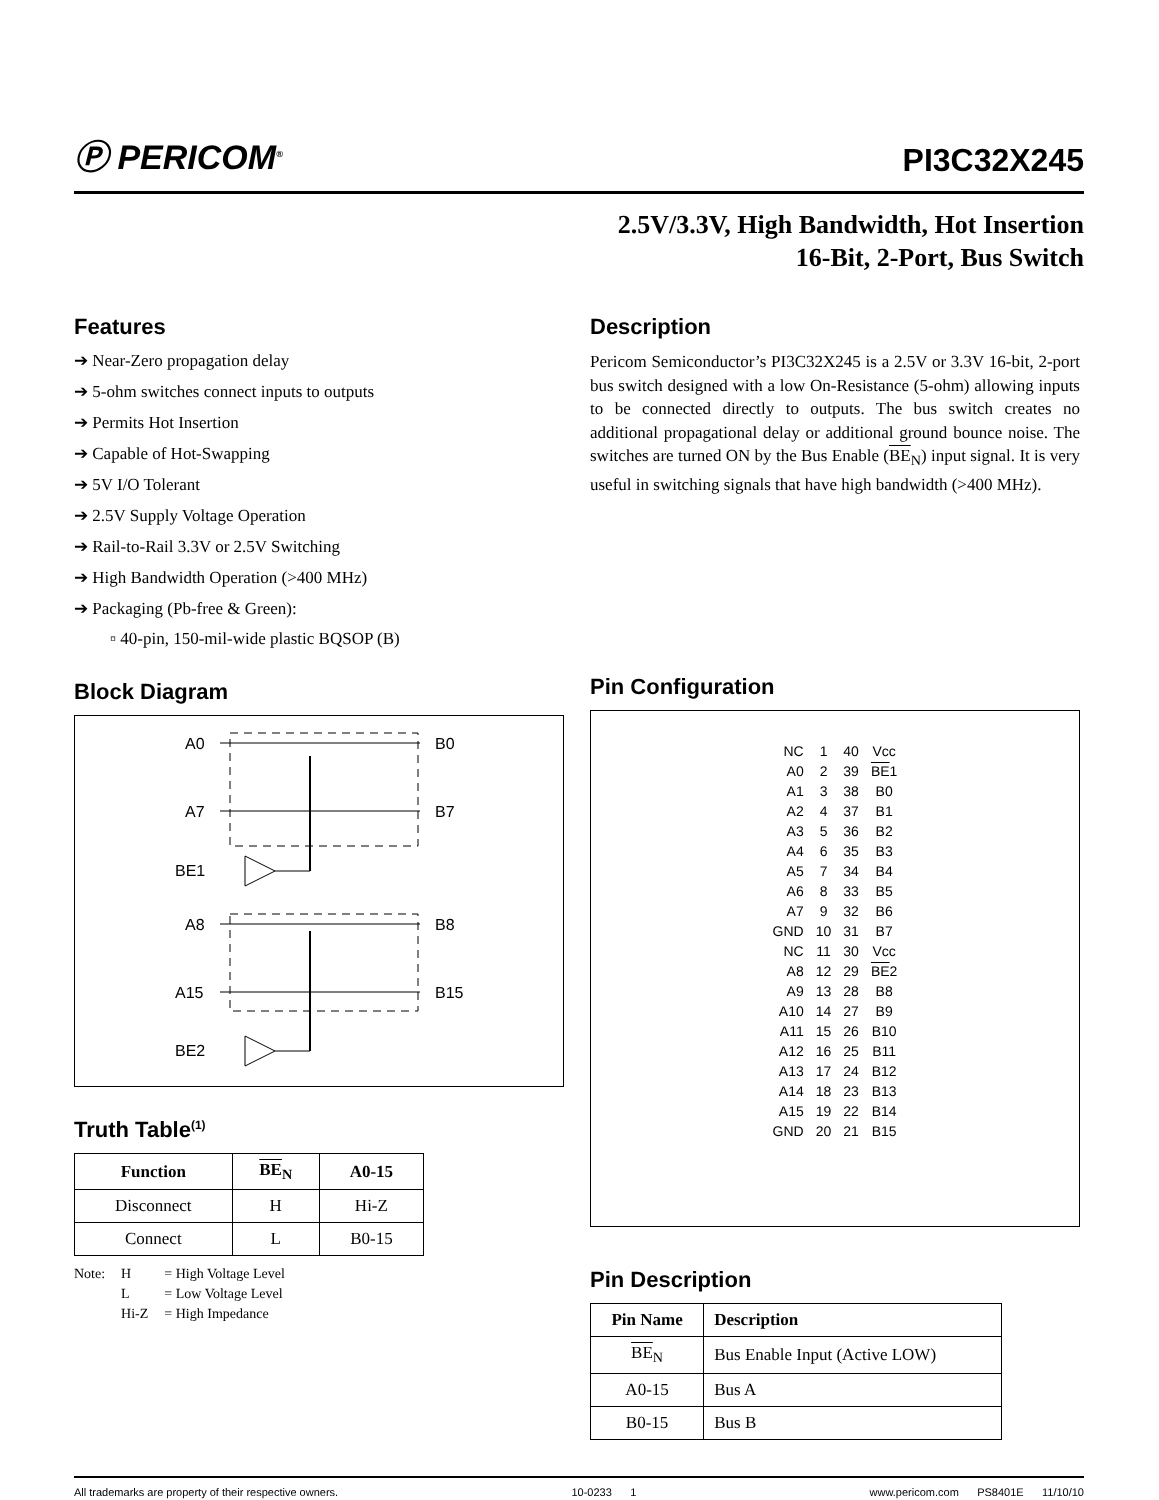Ⓟ PERICOM<sup>®</sup>
PI3C32X245
2.5V/3.3V, High Bandwidth, Hot Insertion
16-Bit, 2-Port, Bus Switch
Features
➔ Near-Zero propagation delay
➔ 5-ohm switches connect inputs to outputs
➔ Permits Hot Insertion
➔ Capable of Hot-Swapping
➔ 5V I/O Tolerant
➔ 2.5V Supply Voltage Operation
➔ Rail-to-Rail 3.3V or 2.5V Switching
➔ High Bandwidth Operation (>400 MHz)
➔ Packaging (Pb-free & Green):
▫ 40-pin, 150-mil-wide plastic BQSOP (B)
Block Diagram
A0
B0
A7
B7
BE1
A8
B8
A15
B15
BE2
Truth Table<sup>(1)</sup>
| Function | BE<sub>N</sub> | A0-15 |
| --- | --- | --- |
| Disconnect | H | Hi-Z |
| Connect | L | B0-15 |
| Note: | H | = High Voltage Level |
| | L | = Low Voltage Level |
| | Hi-Z | = High Impedance |
Description
Pericom Semiconductor’s PI3C32X245 is a 2.5V or 3.3V 16-bit, 2-port bus switch designed with a low On-Resistance (5-ohm) allowing inputs to be connected directly to outputs. The bus switch creates no additional propagational delay or additional ground bounce noise. The switches are turned ON by the Bus Enable (BE<sub>N</sub>) input signal. It is very useful in switching signals that have high bandwidth (>400 MHz).
Pin Configuration
| NC | 1 | 40 | Vcc |
| A0 | 2 | 39 | BE 1 |
| A1 | 3 | 38 | B0 |
| A2 | 4 | 37 | B1 |
| A3 | 5 | 36 | B2 |
| A4 | 6 | 35 | B3 |
| A5 | 7 | 34 | B4 |
| A6 | 8 | 33 | B5 |
| A7 | 9 | 32 | B6 |
| GND | 10 | 31 | B7 |
| NC | 11 | 30 | Vcc |
| A8 | 12 | 29 | BE 2 |
| A9 | 13 | 28 | B8 |
| A10 | 14 | 27 | B9 |
| A11 | 15 | 26 | B10 |
| A12 | 16 | 25 | B11 |
| A13 | 17 | 24 | B12 |
| A14 | 18 | 23 | B13 |
| A15 | 19 | 22 | B14 |
| GND | 20 | 21 | B15 |
Pin Description
| Pin Name | Description |
| --- | --- |
| BE<sub>N</sub> | Bus Enable Input (Active LOW) |
| A0-15 | Bus A |
| B0-15 | Bus B |
All trademarks are property of their respective owners. 10-0233 1 www.pericom.com PS8401E 11/10/10